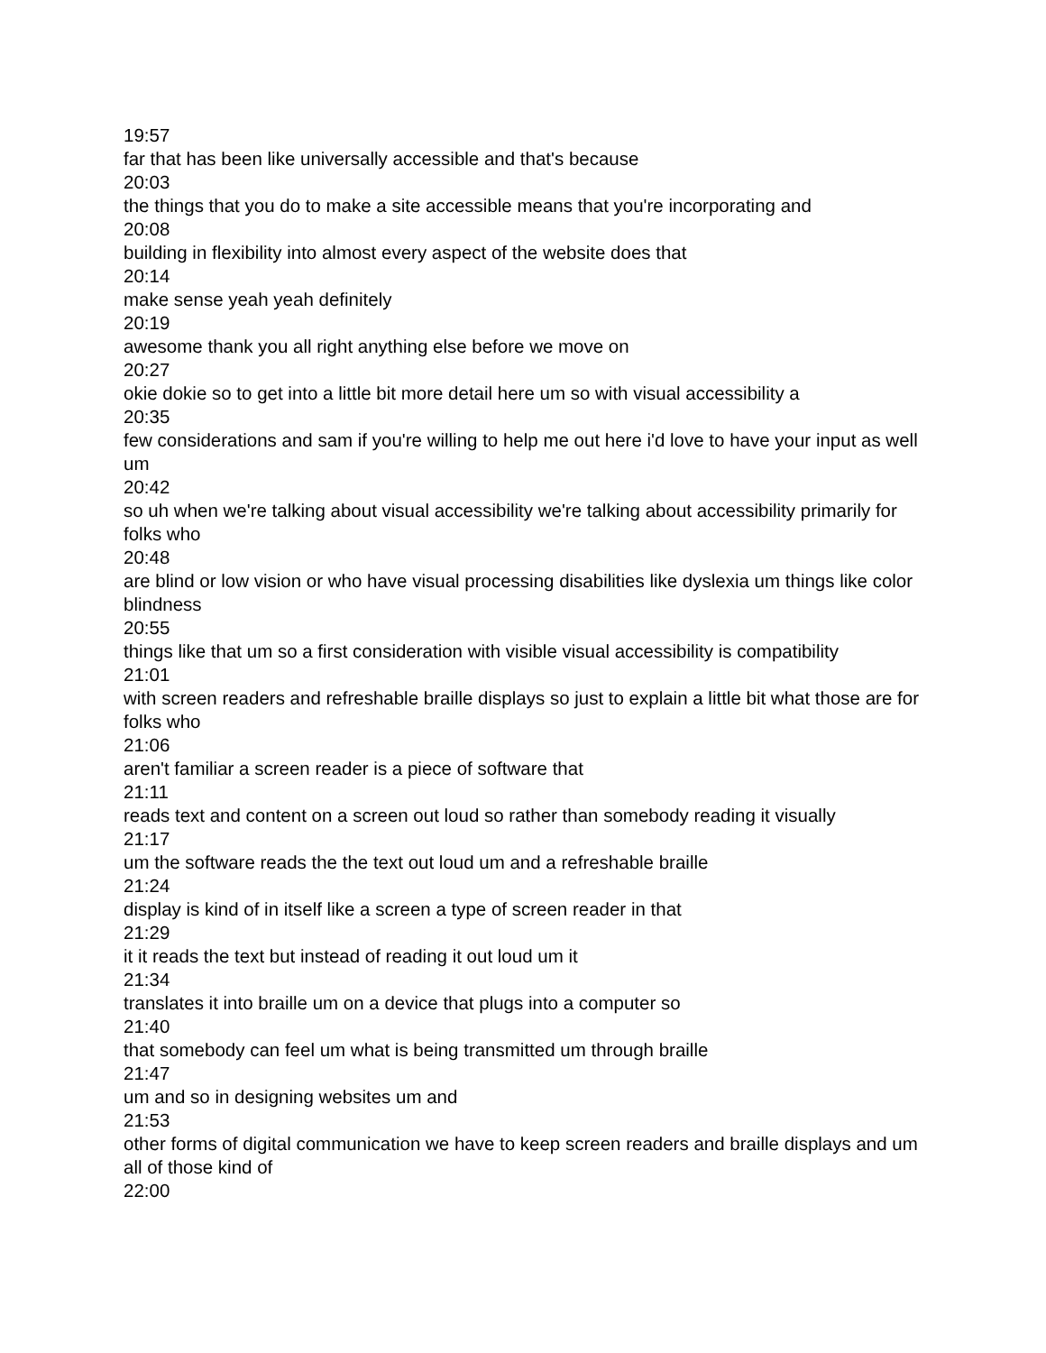19:57
far that has been like universally accessible and that's because
20:03
the things that you do to make a site accessible means that you're incorporating and
20:08
building in flexibility into almost every aspect of the website does that
20:14
make sense yeah yeah definitely
20:19
awesome thank you all right anything else before we move on
20:27
okie dokie so to get into a little bit more detail here um so with visual accessibility a
20:35
few considerations and sam if you're willing to help me out here i'd love to have your input as well um
20:42
so uh when we're talking about visual accessibility we're talking about accessibility primarily for folks who
20:48
are blind or low vision or who have visual processing disabilities like dyslexia um things like color blindness
20:55
things like that um so a first consideration with visible visual accessibility is compatibility
21:01
with screen readers and refreshable braille displays so just to explain a little bit what those are for folks who
21:06
aren't familiar a screen reader is a piece of software that
21:11
reads text and content on a screen out loud so rather than somebody reading it visually
21:17
um the software reads the the text out loud um and a refreshable braille
21:24
display is kind of in itself like a screen a type of screen reader in that
21:29
it it reads the text but instead of reading it out loud um it
21:34
translates it into braille um on a device that plugs into a computer so
21:40
that somebody can feel um what is being transmitted um through braille
21:47
um and so in designing websites um and
21:53
other forms of digital communication we have to keep screen readers and braille displays and um all of those kind of
22:00